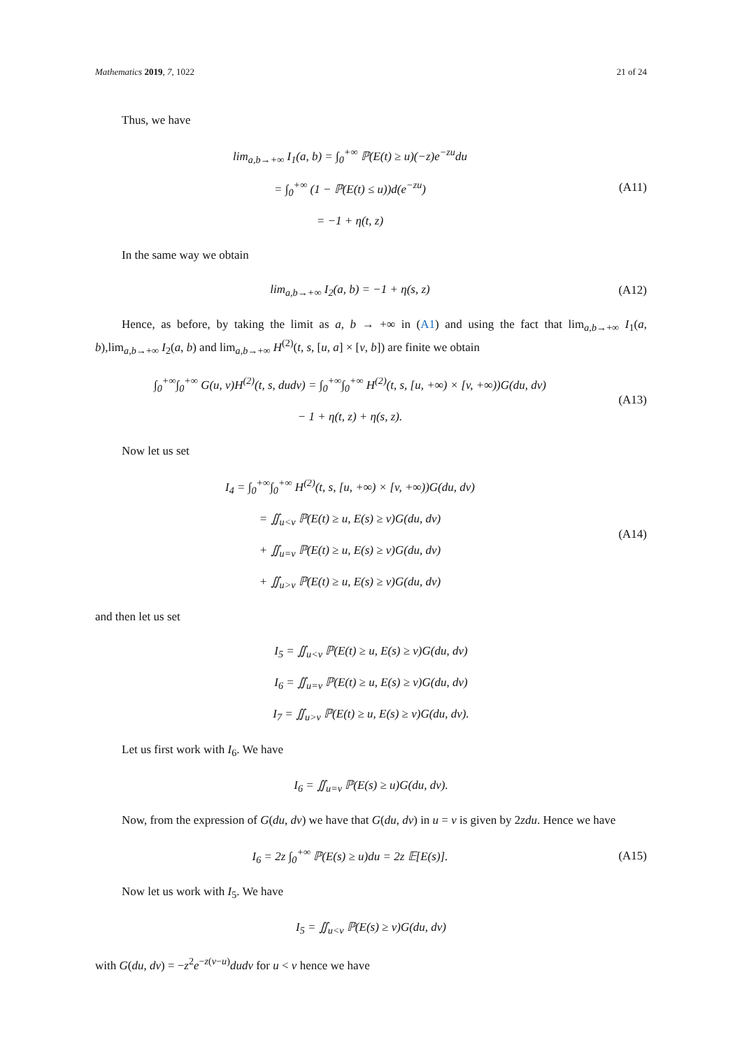Mathematics 2019, 7, 1022 21 of 24
Thus, we have
lim<sub>a,b→+∞</sub> I<sub>1</sub>(a, b) = ∫<sub>0</sub><sup>+∞</sup> ℙ(E(t) ≥ u)(−z)e<sup>−zu</sup>du
= ∫<sub>0</sub><sup>+∞</sup> (1 − ℙ(E(t) ≤ u))d(e<sup>−zu</sup>)
= −1 + η(t, z)
(A11)
In the same way we obtain
lim<sub>a,b→+∞</sub> I<sub>2</sub>(a, b) = −1 + η(s, z)
(A12)
Hence, as before, by taking the limit as a, b → +∞ in (A1) and using the fact that lim<sub>a,b→+∞</sub> I<sub>1</sub>(a, b),lim<sub>a,b→+∞</sub> I<sub>2</sub>(a, b) and lim<sub>a,b→+∞</sub> H<sup>(2)</sup>(t, s, [u, a] × [v, b]) are finite we obtain
∫<sub>0</sub><sup>+∞</sup>∫<sub>0</sub><sup>+∞</sup> G(u, v)H<sup>(2)</sup>(t, s, dudv) = ∫<sub>0</sub><sup>+∞</sup>∫<sub>0</sub><sup>+∞</sup> H<sup>(2)</sup>(t, s, [u, +∞) × [v, +∞))G(du, dv)
− 1 + η(t, z) + η(s, z).
(A13)
Now let us set
I<sub>4</sub> = ∫<sub>0</sub><sup>+∞</sup>∫<sub>0</sub><sup>+∞</sup> H<sup>(2)</sup>(t, s, [u, +∞) × [v, +∞))G(du, dv)
= ∬<sub>u<v</sub> ℙ(E(t) ≥ u, E(s) ≥ v)G(du, dv)
+ ∬<sub>u=v</sub> ℙ(E(t) ≥ u, E(s) ≥ v)G(du, dv)
+ ∬<sub>u>v</sub> ℙ(E(t) ≥ u, E(s) ≥ v)G(du, dv)
(A14)
and then let us set
I<sub>5</sub> = ∬<sub>u<v</sub> ℙ(E(t) ≥ u, E(s) ≥ v)G(du, dv)
I<sub>6</sub> = ∬<sub>u=v</sub> ℙ(E(t) ≥ u, E(s) ≥ v)G(du, dv)
I<sub>7</sub> = ∬<sub>u>v</sub> ℙ(E(t) ≥ u, E(s) ≥ v)G(du, dv).
Let us first work with I<sub>6</sub>. We have
I<sub>6</sub> = ∬<sub>u=v</sub> ℙ(E(s) ≥ u)G(du, dv).
Now, from the expression of G(du, dv) we have that G(du, dv) in u = v is given by 2zdu. Hence we have
I<sub>6</sub> = 2z ∫<sub>0</sub><sup>+∞</sup> ℙ(E(s) ≥ u)du = 2z 𝔼[E(s)].
(A15)
Now let us work with I<sub>5</sub>. We have
I<sub>5</sub> = ∬<sub>u<v</sub> ℙ(E(s) ≥ v)G(du, dv)
with G(du, dv) = −z<sup>2</sup>e<sup>−z(v−u)</sup>dudv for u < v hence we have